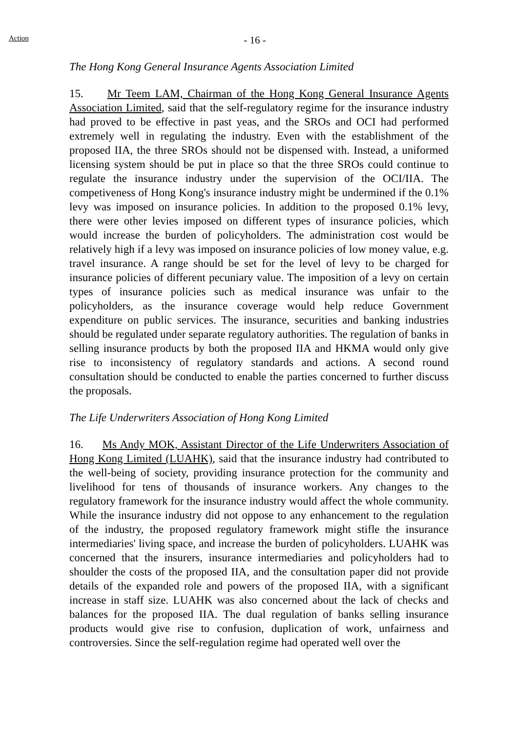Action
- 16 -
The Hong Kong General Insurance Agents Association Limited
15. Mr Teem LAM, Chairman of the Hong Kong General Insurance Agents Association Limited, said that the self-regulatory regime for the insurance industry had proved to be effective in past yeas, and the SROs and OCI had performed extremely well in regulating the industry. Even with the establishment of the proposed IIA, the three SROs should not be dispensed with. Instead, a uniformed licensing system should be put in place so that the three SROs could continue to regulate the insurance industry under the supervision of the OCI/IIA. The competiveness of Hong Kong's insurance industry might be undermined if the 0.1% levy was imposed on insurance policies. In addition to the proposed 0.1% levy, there were other levies imposed on different types of insurance policies, which would increase the burden of policyholders. The administration cost would be relatively high if a levy was imposed on insurance policies of low money value, e.g. travel insurance. A range should be set for the level of levy to be charged for insurance policies of different pecuniary value. The imposition of a levy on certain types of insurance policies such as medical insurance was unfair to the policyholders, as the insurance coverage would help reduce Government expenditure on public services. The insurance, securities and banking industries should be regulated under separate regulatory authorities. The regulation of banks in selling insurance products by both the proposed IIA and HKMA would only give rise to inconsistency of regulatory standards and actions. A second round consultation should be conducted to enable the parties concerned to further discuss the proposals.
The Life Underwriters Association of Hong Kong Limited
16. Ms Andy MOK, Assistant Director of the Life Underwriters Association of Hong Kong Limited (LUAHK), said that the insurance industry had contributed to the well-being of society, providing insurance protection for the community and livelihood for tens of thousands of insurance workers. Any changes to the regulatory framework for the insurance industry would affect the whole community. While the insurance industry did not oppose to any enhancement to the regulation of the industry, the proposed regulatory framework might stifle the insurance intermediaries' living space, and increase the burden of policyholders. LUAHK was concerned that the insurers, insurance intermediaries and policyholders had to shoulder the costs of the proposed IIA, and the consultation paper did not provide details of the expanded role and powers of the proposed IIA, with a significant increase in staff size. LUAHK was also concerned about the lack of checks and balances for the proposed IIA. The dual regulation of banks selling insurance products would give rise to confusion, duplication of work, unfairness and controversies. Since the self-regulation regime had operated well over the